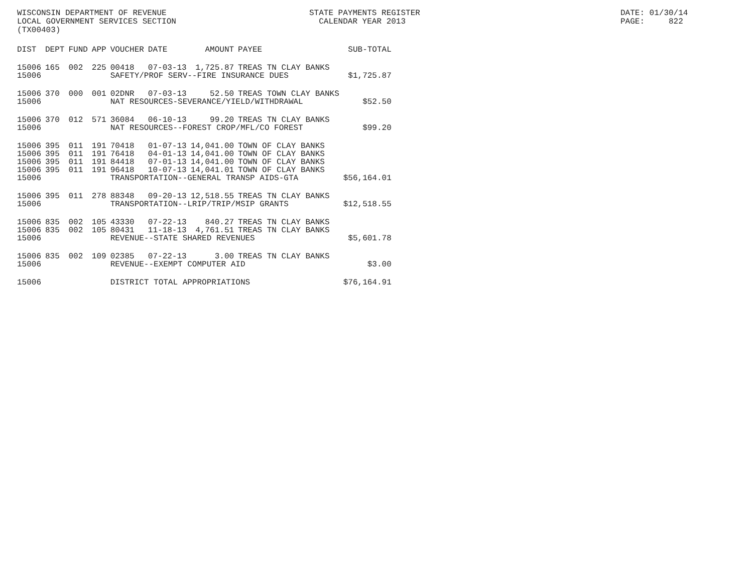WISCONSIN DEPARTMENT OF REVENUE LOCAL GOVERNMENT SERVICES SECTION (TX00403)
STATE PAYMENTS REGISTER CALENDAR YEAR 2013
DATE: 01/30/14 PAGE: 822
| DIST | DEPT | FUND | APP | VOUCHER | DATE | AMOUNT | PAYEE | SUB-TOTAL |
| --- | --- | --- | --- | --- | --- | --- | --- | --- |
| 15006 | 165 | 002 | 225 | 00418 | 07-03-13 | 1,725.87 | TREAS TN CLAY BANKS | |
| 15006 | | | | SAFETY/PROF SERV--FIRE INSURANCE DUES | | | | $1,725.87 |
| 15006 | 370 | 000 | 001 | 02DNR | 07-03-13 | 52.50 | TREAS TOWN CLAY BANKS | |
| 15006 | | | | NAT RESOURCES-SEVERANCE/YIELD/WITHDRAWAL | | | | $52.50 |
| 15006 | 370 | 012 | 571 | 36084 | 06-10-13 | 99.20 | TREAS TN CLAY BANKS | |
| 15006 | | | | NAT RESOURCES--FOREST CROP/MFL/CO FOREST | | | | $99.20 |
| 15006 | 395 | 011 | 191 | 70418 | 01-07-13 | 14,041.00 | TOWN OF CLAY BANKS | |
| 15006 | 395 | 011 | 191 | 76418 | 04-01-13 | 14,041.00 | TOWN OF CLAY BANKS | |
| 15006 | 395 | 011 | 191 | 84418 | 07-01-13 | 14,041.00 | TOWN OF CLAY BANKS | |
| 15006 | 395 | 011 | 191 | 96418 | 10-07-13 | 14,041.01 | TOWN OF CLAY BANKS | |
| 15006 | | | | TRANSPORTATION--GENERAL TRANSP AIDS-GTA | | | | $56,164.01 |
| 15006 | 395 | 011 | 278 | 88348 | 09-20-13 | 12,518.55 | TREAS TN CLAY BANKS | |
| 15006 | | | | TRANSPORTATION--LRIP/TRIP/MSIP GRANTS | | | | $12,518.55 |
| 15006 | 835 | 002 | 105 | 43330 | 07-22-13 | 840.27 | TREAS TN CLAY BANKS | |
| 15006 | 835 | 002 | 105 | 80431 | 11-18-13 | 4,761.51 | TREAS TN CLAY BANKS | |
| 15006 | | | | REVENUE--STATE SHARED REVENUES | | | | $5,601.78 |
| 15006 | 835 | 002 | 109 | 02385 | 07-22-13 | 3.00 | TREAS TN CLAY BANKS | |
| 15006 | | | | REVENUE--EXEMPT COMPUTER AID | | | | $3.00 |
| 15006 | | | | DISTRICT TOTAL APPROPRIATIONS | | | | $76,164.91 |